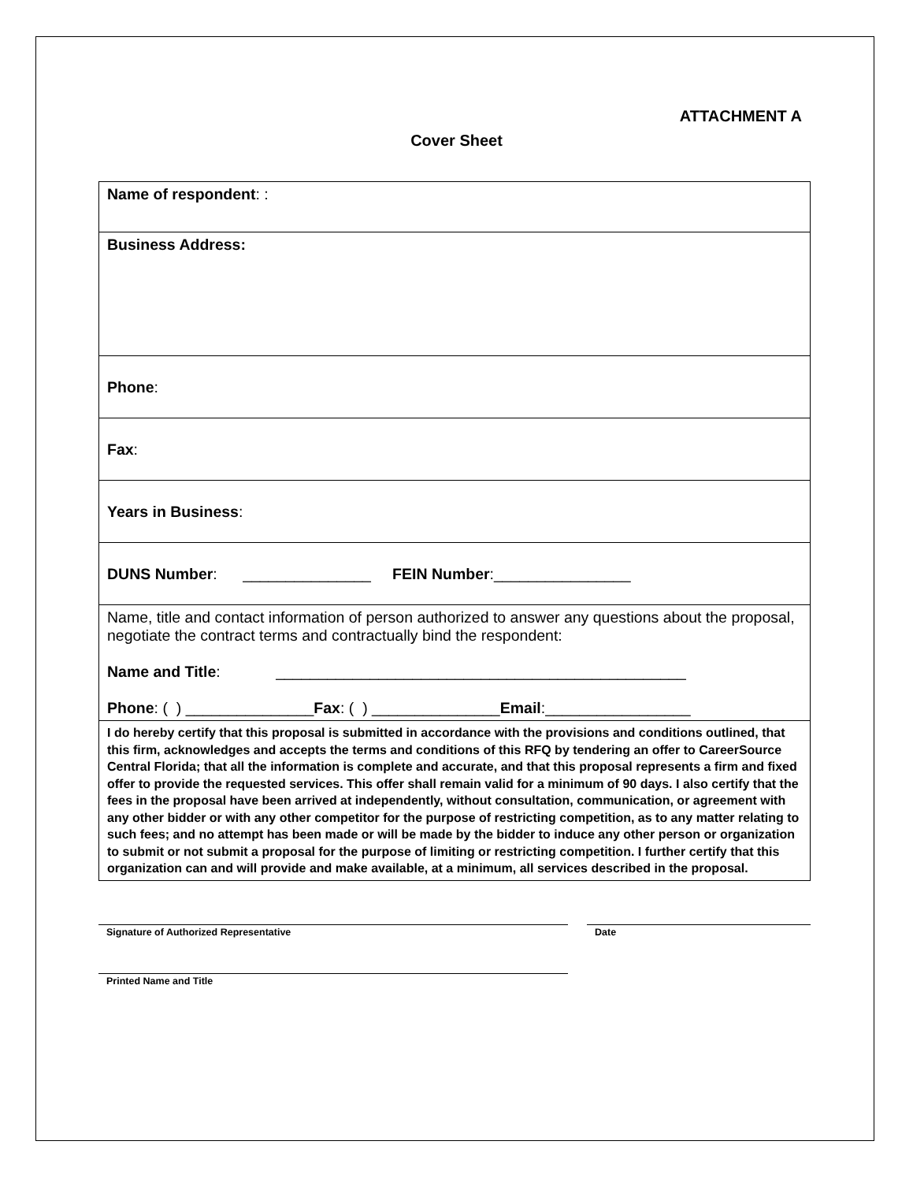ATTACHMENT A
Cover Sheet
| Name of respondent : : |
| Business Address: |
| Phone : |
| Fax : |
| Years in Business : |
| DUNS Number : _______________ FEIN Number :________________ |
| Name, title and contact information of person authorized to answer any questions about the proposal, negotiate the contract terms and contractually bind the respondent: Name and Title : ________________________________________________ Phone : ( ) _______________ Fax : ( ) _______________ Email :_________________ |
| I do hereby certify that this proposal is submitted in accordance with the provisions and conditions outlined, that this firm, acknowledges and accepts the terms and conditions of this RFQ by tendering an offer to CareerSource Central Florida; that all the information is complete and accurate, and that this proposal represents a firm and fixed offer to provide the requested services. This offer shall remain valid for a minimum of 90 days. I also certify that the fees in the proposal have been arrived at independently, without consultation, communication, or agreement with any other bidder or with any other competitor for the purpose of restricting competition, as to any matter relating to such fees; and no attempt has been made or will be made by the bidder to induce any other person or organization to submit or not submit a proposal for the purpose of limiting or restricting competition. I further certify that this organization can and will provide and make available, at a minimum, all services described in the proposal. |
Signature of Authorized Representative Date
Printed Name and Title